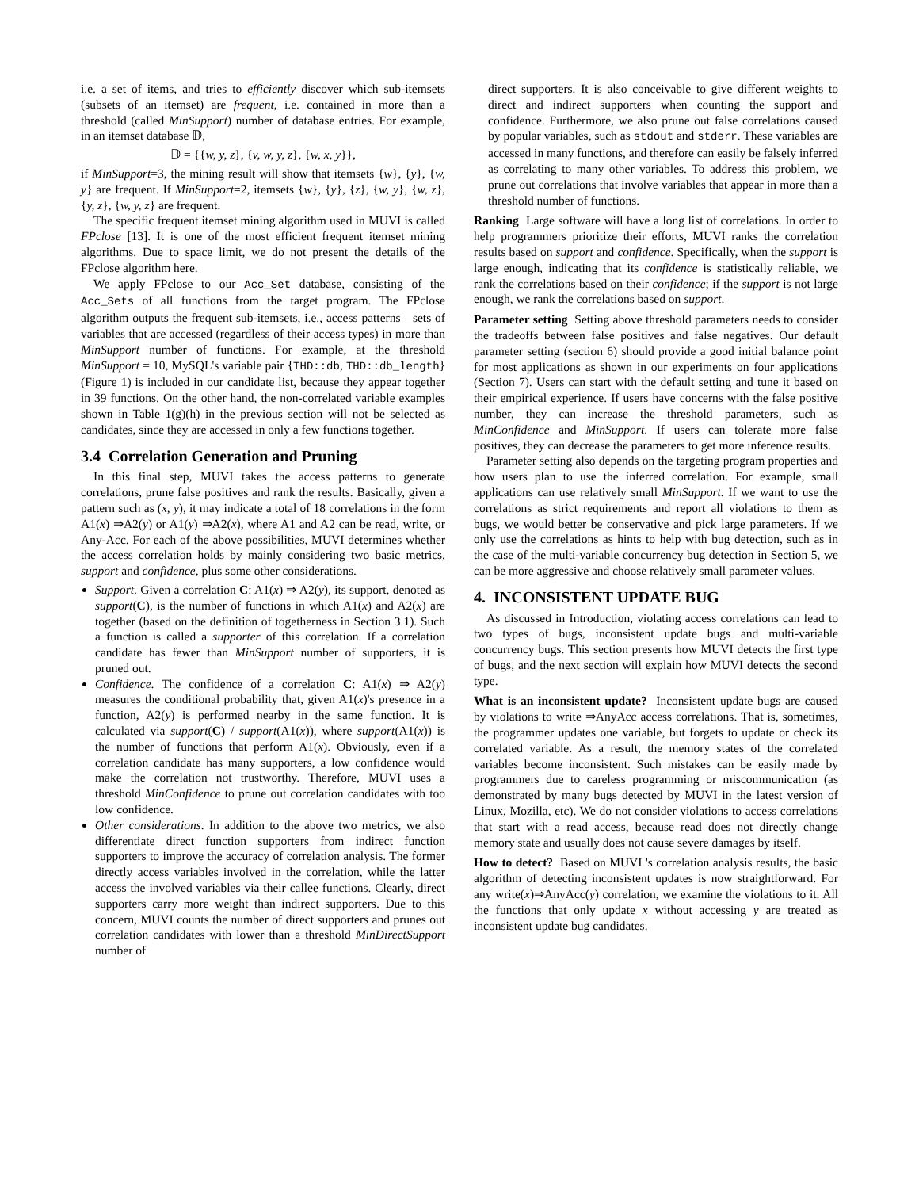i.e. a set of items, and tries to efficiently discover which sub-itemsets (subsets of an itemset) are frequent, i.e. contained in more than a threshold (called MinSupport) number of database entries. For example, in an itemset database 𝔻,
𝔻 = {{w, y, z}, {v, w, y, z}, {w, x, y}},
if MinSupport=3, the mining result will show that itemsets {w}, {y}, {w, y} are frequent. If MinSupport=2, itemsets {w}, {y}, {z}, {w, y}, {w, z}, {y, z}, {w, y, z} are frequent.
The specific frequent itemset mining algorithm used in MUVI is called FPclose [13]. It is one of the most efficient frequent itemset mining algorithms. Due to space limit, we do not present the details of the FPclose algorithm here.
We apply FPclose to our Acc_Set database, consisting of the Acc_Sets of all functions from the target program. The FPclose algorithm outputs the frequent sub-itemsets, i.e., access patterns—sets of variables that are accessed (regardless of their access types) in more than MinSupport number of functions. For example, at the threshold MinSupport = 10, MySQL's variable pair {THD::db, THD::db_length} (Figure 1) is included in our candidate list, because they appear together in 39 functions. On the other hand, the non-correlated variable examples shown in Table 1(g)(h) in the previous section will not be selected as candidates, since they are accessed in only a few functions together.
3.4 Correlation Generation and Pruning
In this final step, MUVI takes the access patterns to generate correlations, prune false positives and rank the results. Basically, given a pattern such as (x, y), it may indicate a total of 18 correlations in the form A1(x) ⇒A2(y) or A1(y) ⇒A2(x), where A1 and A2 can be read, write, or Any-Acc. For each of the above possibilities, MUVI determines whether the access correlation holds by mainly considering two basic metrics, support and confidence, plus some other considerations.
Support. Given a correlation C: A1(x) ⇒ A2(y), its support, denoted as support(C), is the number of functions in which A1(x) and A2(x) are together (based on the definition of togetherness in Section 3.1). Such a function is called a supporter of this correlation. If a correlation candidate has fewer than MinSupport number of supporters, it is pruned out.
Confidence. The confidence of a correlation C: A1(x) ⇒ A2(y) measures the conditional probability that, given A1(x)'s presence in a function, A2(y) is performed nearby in the same function. It is calculated via support(C) / support(A1(x)), where support(A1(x)) is the number of functions that perform A1(x). Obviously, even if a correlation candidate has many supporters, a low confidence would make the correlation not trustworthy. Therefore, MUVI uses a threshold MinConfidence to prune out correlation candidates with too low confidence.
Other considerations. In addition to the above two metrics, we also differentiate direct function supporters from indirect function supporters to improve the accuracy of correlation analysis. The former directly access variables involved in the correlation, while the latter access the involved variables via their callee functions. Clearly, direct supporters carry more weight than indirect supporters. Due to this concern, MUVI counts the number of direct supporters and prunes out correlation candidates with lower than a threshold MinDirectSupport number of
direct supporters. It is also conceivable to give different weights to direct and indirect supporters when counting the support and confidence. Furthermore, we also prune out false correlations caused by popular variables, such as stdout and stderr. These variables are accessed in many functions, and therefore can easily be falsely inferred as correlating to many other variables. To address this problem, we prune out correlations that involve variables that appear in more than a threshold number of functions.
Ranking Large software will have a long list of correlations. In order to help programmers prioritize their efforts, MUVI ranks the correlation results based on support and confidence. Specifically, when the support is large enough, indicating that its confidence is statistically reliable, we rank the correlations based on their confidence; if the support is not large enough, we rank the correlations based on support.
Parameter setting Setting above threshold parameters needs to consider the tradeoffs between false positives and false negatives. Our default parameter setting (section 6) should provide a good initial balance point for most applications as shown in our experiments on four applications (Section 7). Users can start with the default setting and tune it based on their empirical experience. If users have concerns with the false positive number, they can increase the threshold parameters, such as MinConfidence and MinSupport. If users can tolerate more false positives, they can decrease the parameters to get more inference results.
Parameter setting also depends on the targeting program properties and how users plan to use the inferred correlation. For example, small applications can use relatively small MinSupport. If we want to use the correlations as strict requirements and report all violations to them as bugs, we would better be conservative and pick large parameters. If we only use the correlations as hints to help with bug detection, such as in the case of the multi-variable concurrency bug detection in Section 5, we can be more aggressive and choose relatively small parameter values.
4. INCONSISTENT UPDATE BUG
As discussed in Introduction, violating access correlations can lead to two types of bugs, inconsistent update bugs and multi-variable concurrency bugs. This section presents how MUVI detects the first type of bugs, and the next section will explain how MUVI detects the second type.
What is an inconsistent update? Inconsistent update bugs are caused by violations to write ⇒AnyAcc access correlations. That is, sometimes, the programmer updates one variable, but forgets to update or check its correlated variable. As a result, the memory states of the correlated variables become inconsistent. Such mistakes can be easily made by programmers due to careless programming or miscommunication (as demonstrated by many bugs detected by MUVI in the latest version of Linux, Mozilla, etc). We do not consider violations to access correlations that start with a read access, because read does not directly change memory state and usually does not cause severe damages by itself.
How to detect? Based on MUVI 's correlation analysis results, the basic algorithm of detecting inconsistent updates is now straightforward. For any write(x)⇒AnyAcc(y) correlation, we examine the violations to it. All the functions that only update x without accessing y are treated as inconsistent update bug candidates.